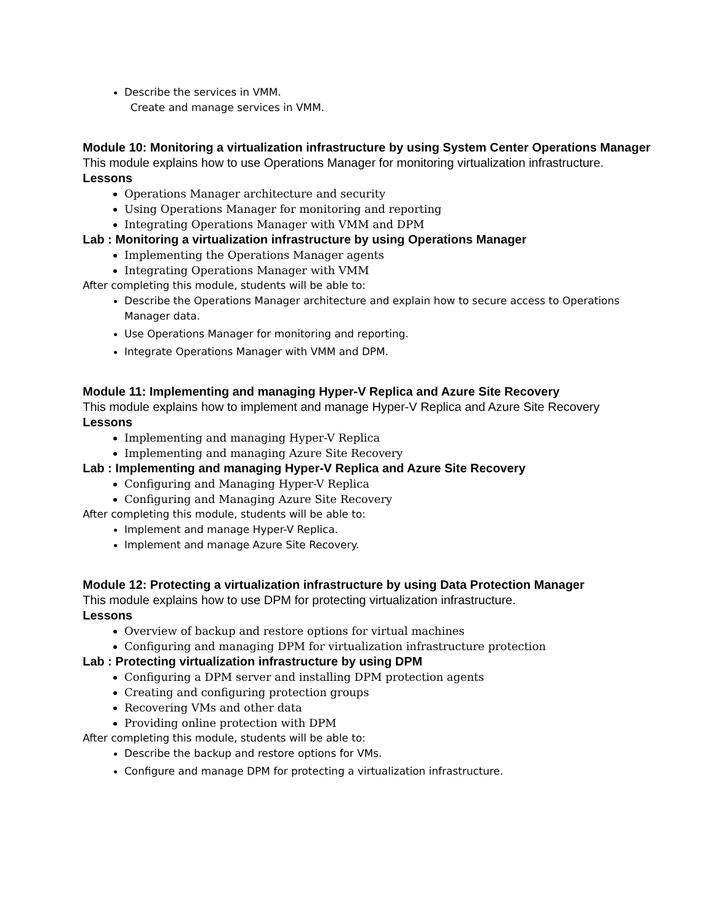Describe the services in VMM.
Create and manage services in VMM.
Module 10: Monitoring a virtualization infrastructure by using System Center Operations Manager
This module explains how to use Operations Manager for monitoring virtualization infrastructure.
Lessons
Operations Manager architecture and security
Using Operations Manager for monitoring and reporting
Integrating Operations Manager with VMM and DPM
Lab : Monitoring a virtualization infrastructure by using Operations Manager
Implementing the Operations Manager agents
Integrating Operations Manager with VMM
After completing this module, students will be able to:
Describe the Operations Manager architecture and explain how to secure access to Operations Manager data.
Use Operations Manager for monitoring and reporting.
Integrate Operations Manager with VMM and DPM.
Module 11: Implementing and managing Hyper-V Replica and Azure Site Recovery
This module explains how to implement and manage Hyper-V Replica and Azure Site Recovery
Lessons
Implementing and managing Hyper-V Replica
Implementing and managing Azure Site Recovery
Lab : Implementing and managing Hyper-V Replica and Azure Site Recovery
Configuring and Managing Hyper-V Replica
Configuring and Managing Azure Site Recovery
After completing this module, students will be able to:
Implement and manage Hyper-V Replica.
Implement and manage Azure Site Recovery.
Module 12: Protecting a virtualization infrastructure by using Data Protection Manager
This module explains how to use DPM for protecting virtualization infrastructure.
Lessons
Overview of backup and restore options for virtual machines
Configuring and managing DPM for virtualization infrastructure protection
Lab : Protecting virtualization infrastructure by using DPM
Configuring a DPM server and installing DPM protection agents
Creating and configuring protection groups
Recovering VMs and other data
Providing online protection with DPM
After completing this module, students will be able to:
Describe the backup and restore options for VMs.
Configure and manage DPM for protecting a virtualization infrastructure.